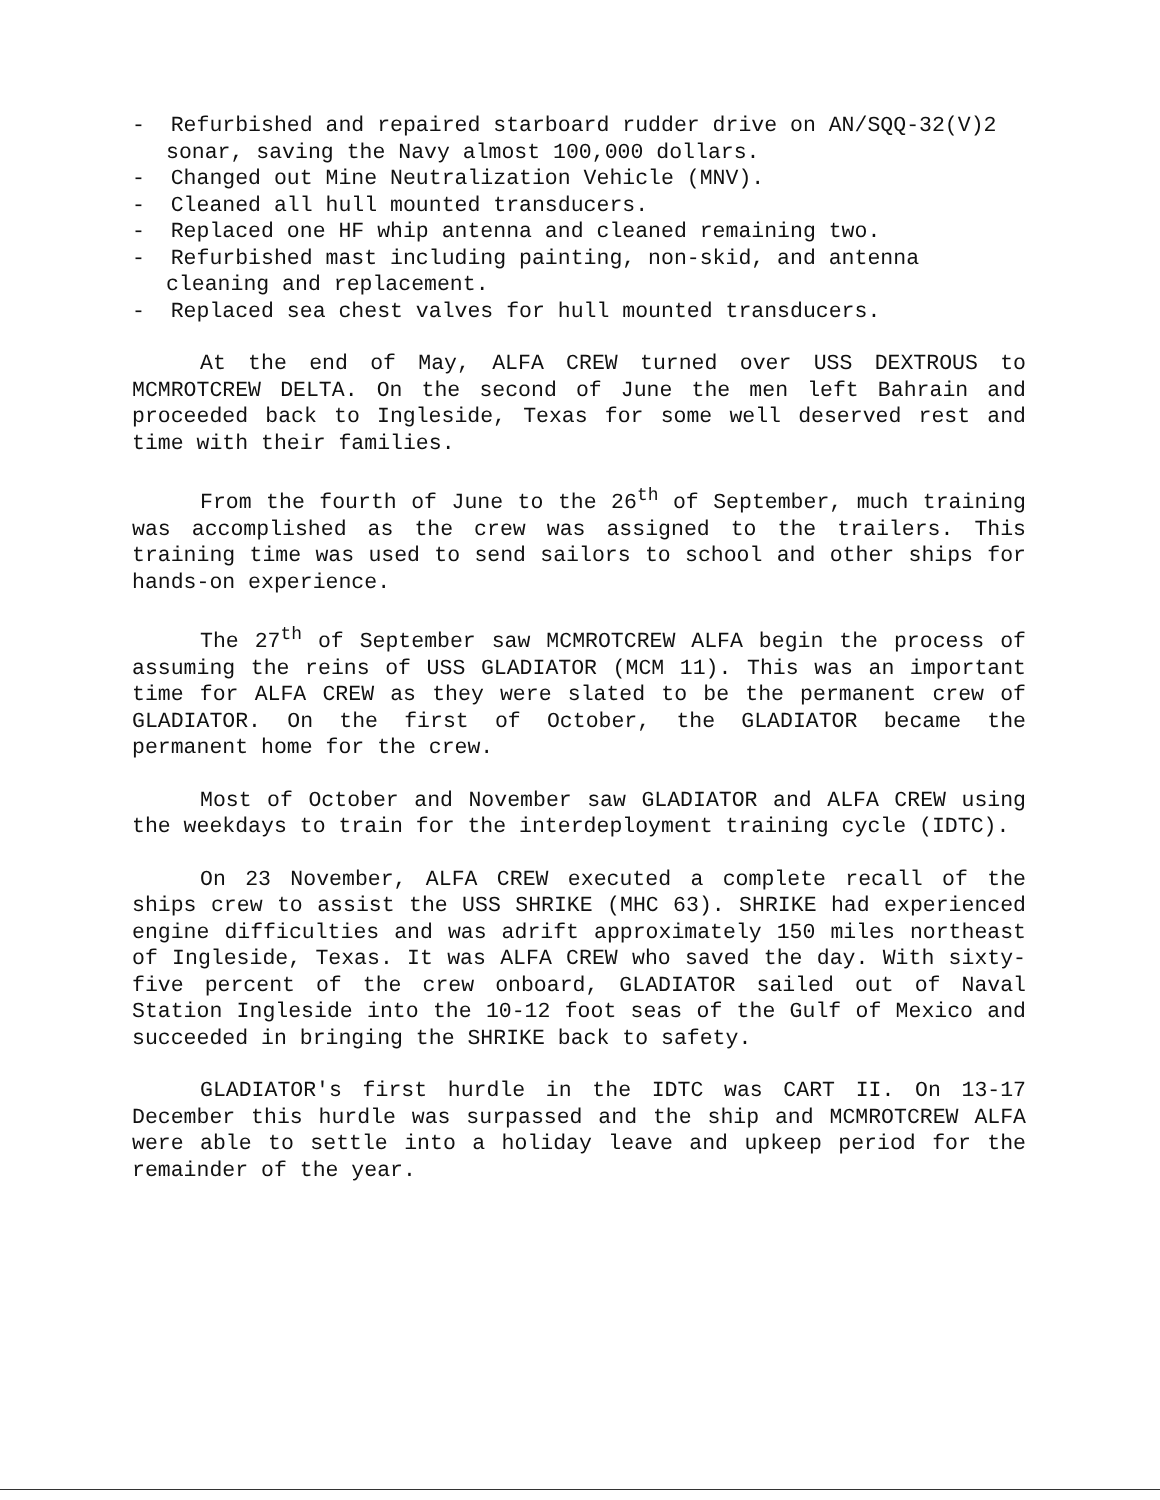- Refurbished and repaired starboard rudder drive on AN/SQQ-32(V)2 sonar, saving the Navy almost 100,000 dollars.
- Changed out Mine Neutralization Vehicle (MNV).
- Cleaned all hull mounted transducers.
- Replaced one HF whip antenna and cleaned remaining two.
- Refurbished mast including painting, non-skid, and antenna cleaning and replacement.
- Replaced sea chest valves for hull mounted transducers.
At the end of May, ALFA CREW turned over USS DEXTROUS to MCMROTCREW DELTA. On the second of June the men left Bahrain and proceeded back to Ingleside, Texas for some well deserved rest and time with their families.
From the fourth of June to the 26<sup>th</sup> of September, much training was accomplished as the crew was assigned to the trailers. This training time was used to send sailors to school and other ships for hands-on experience.
The 27<sup>th</sup> of September saw MCMROTCREW ALFA begin the process of assuming the reins of USS GLADIATOR (MCM 11). This was an important time for ALFA CREW as they were slated to be the permanent crew of GLADIATOR. On the first of October, the GLADIATOR became the permanent home for the crew.
Most of October and November saw GLADIATOR and ALFA CREW using the weekdays to train for the interdeployment training cycle (IDTC).
On 23 November, ALFA CREW executed a complete recall of the ships crew to assist the USS SHRIKE (MHC 63). SHRIKE had experienced engine difficulties and was adrift approximately 150 miles northeast of Ingleside, Texas. It was ALFA CREW who saved the day. With sixty-five percent of the crew onboard, GLADIATOR sailed out of Naval Station Ingleside into the 10-12 foot seas of the Gulf of Mexico and succeeded in bringing the SHRIKE back to safety.
GLADIATOR's first hurdle in the IDTC was CART II. On 13-17 December this hurdle was surpassed and the ship and MCMROTCREW ALFA were able to settle into a holiday leave and upkeep period for the remainder of the year.